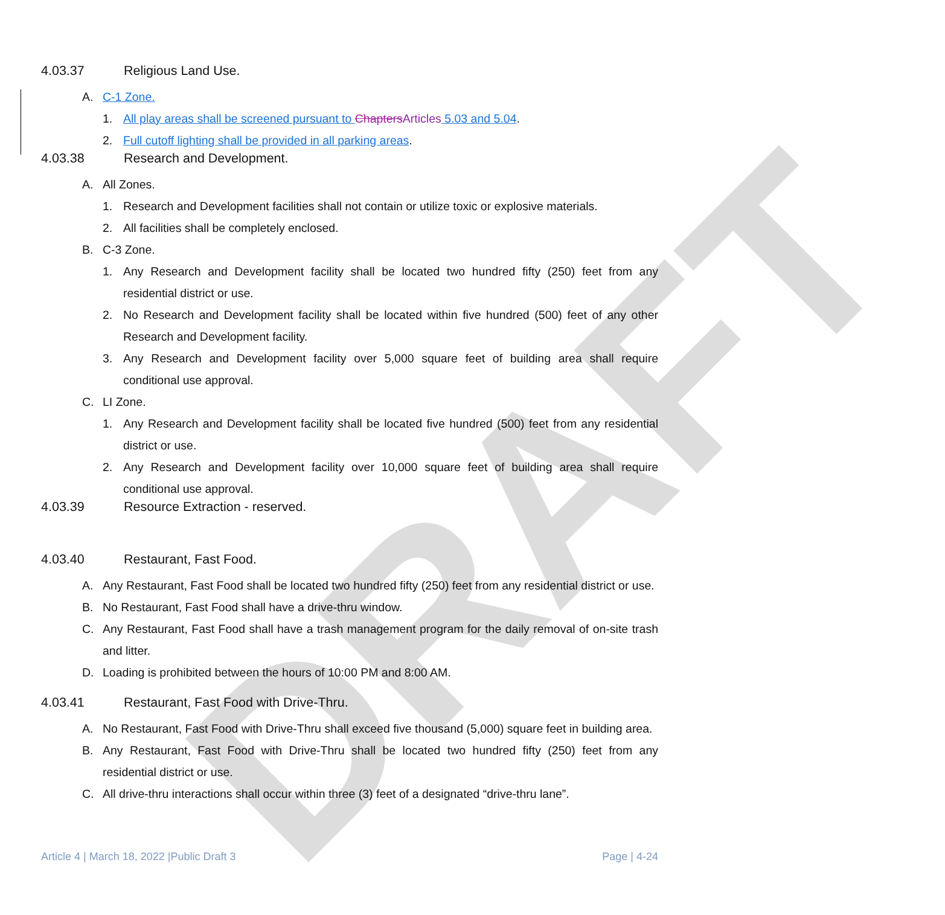DRAFT
4.03.37 Religious Land Use.
A. C-1 Zone.
1. All play areas shall be screened pursuant to Chapters Articles 5.03 and 5.04.
2. Full cutoff lighting shall be provided in all parking areas.
4.03.38 Research and Development.
A. All Zones.
1. Research and Development facilities shall not contain or utilize toxic or explosive materials.
2. All facilities shall be completely enclosed.
B. C-3 Zone.
1. Any Research and Development facility shall be located two hundred fifty (250) feet from any residential district or use.
2. No Research and Development facility shall be located within five hundred (500) feet of any other Research and Development facility.
3. Any Research and Development facility over 5,000 square feet of building area shall require conditional use approval.
C. LI Zone.
1. Any Research and Development facility shall be located five hundred (500) feet from any residential district or use.
2. Any Research and Development facility over 10,000 square feet of building area shall require conditional use approval.
4.03.39 Resource Extraction - reserved.
4.03.40 Restaurant, Fast Food.
A. Any Restaurant, Fast Food shall be located two hundred fifty (250) feet from any residential district or use.
B. No Restaurant, Fast Food shall have a drive-thru window.
C. Any Restaurant, Fast Food shall have a trash management program for the daily removal of on-site trash and litter.
D. Loading is prohibited between the hours of 10:00 PM and 8:00 AM.
4.03.41 Restaurant, Fast Food with Drive-Thru.
A. No Restaurant, Fast Food with Drive-Thru shall exceed five thousand (5,000) square feet in building area.
B. Any Restaurant, Fast Food with Drive-Thru shall be located two hundred fifty (250) feet from any residential district or use.
C. All drive-thru interactions shall occur within three (3) feet of a designated “drive-thru lane”.
Article 4 | March 18, 2022 |Public Draft 3 Page | 4-24